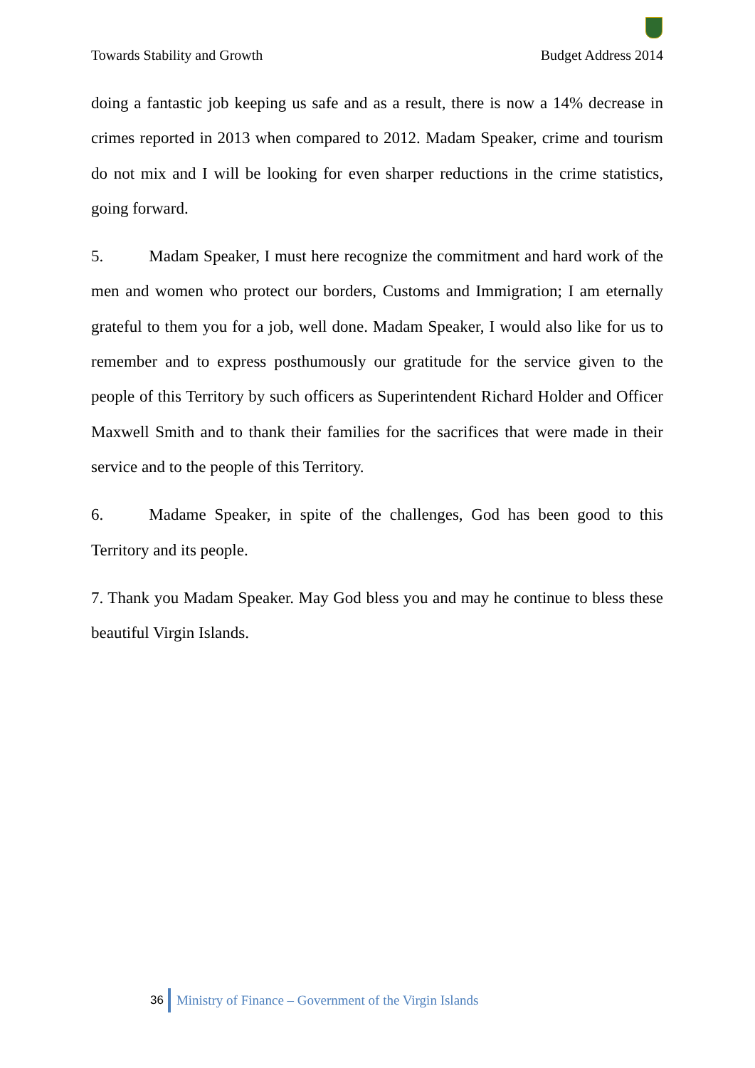Towards Stability and Growth Budget Address 2014
doing a fantastic job keeping us safe and as a result, there is now a 14% decrease in crimes reported in 2013 when compared to 2012. Madam Speaker, crime and tourism do not mix and I will be looking for even sharper reductions in the crime statistics, going forward.
5. Madam Speaker, I must here recognize the commitment and hard work of the men and women who protect our borders, Customs and Immigration; I am eternally grateful to them you for a job, well done. Madam Speaker, I would also like for us to remember and to express posthumously our gratitude for the service given to the people of this Territory by such officers as Superintendent Richard Holder and Officer Maxwell Smith and to thank their families for the sacrifices that were made in their service and to the people of this Territory.
6. Madame Speaker, in spite of the challenges, God has been good to this Territory and its people.
7. Thank you Madam Speaker. May God bless you and may he continue to bless these beautiful Virgin Islands.
36 Ministry of Finance – Government of the Virgin Islands